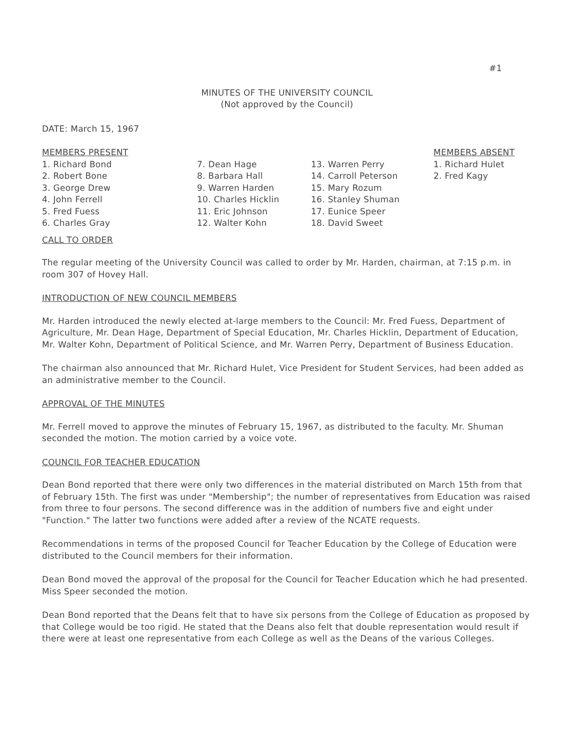#1
MINUTES OF THE UNIVERSITY COUNCIL
(Not approved by the Council)
DATE: March 15, 1967
MEMBERS PRESENT
1. Richard Bond
2. Robert Bone
3. George Drew
4. John Ferrell
5. Fred Fuess
6. Charles Gray
7. Dean Hage
8. Barbara Hall
9. Warren Harden
10. Charles Hicklin
11. Eric Johnson
12. Walter Kohn
13. Warren Perry
14. Carroll Peterson
15. Mary Rozum
16. Stanley Shuman
17. Eunice Speer
18. David Sweet
MEMBERS ABSENT
1. Richard Hulet
2. Fred Kagy
CALL TO ORDER
The regular meeting of the University Council was called to order by Mr. Harden, chairman, at 7:15 p.m. in room 307 of Hovey Hall.
INTRODUCTION OF NEW COUNCIL MEMBERS
Mr. Harden introduced the newly elected at-large members to the Council: Mr. Fred Fuess, Department of Agriculture, Mr. Dean Hage, Department of Special Education, Mr. Charles Hicklin, Department of Education, Mr. Walter Kohn, Department of Political Science, and Mr. Warren Perry, Department of Business Education.
The chairman also announced that Mr. Richard Hulet, Vice President for Student Services, had been added as an administrative member to the Council.
APPROVAL OF THE MINUTES
Mr. Ferrell moved to approve the minutes of February 15, 1967, as distributed to the faculty. Mr. Shuman seconded the motion. The motion carried by a voice vote.
COUNCIL FOR TEACHER EDUCATION
Dean Bond reported that there were only two differences in the material distributed on March 15th from that of February 15th. The first was under "Membership"; the number of representatives from Education was raised from three to four persons. The second difference was in the addition of numbers five and eight under "Function." The latter two functions were added after a review of the NCATE requests.
Recommendations in terms of the proposed Council for Teacher Education by the College of Education were distributed to the Council members for their information.
Dean Bond moved the approval of the proposal for the Council for Teacher Education which he had presented. Miss Speer seconded the motion.
Dean Bond reported that the Deans felt that to have six persons from the College of Education as proposed by that College would be too rigid. He stated that the Deans also felt that double representation would result if there were at least one representative from each College as well as the Deans of the various Colleges.